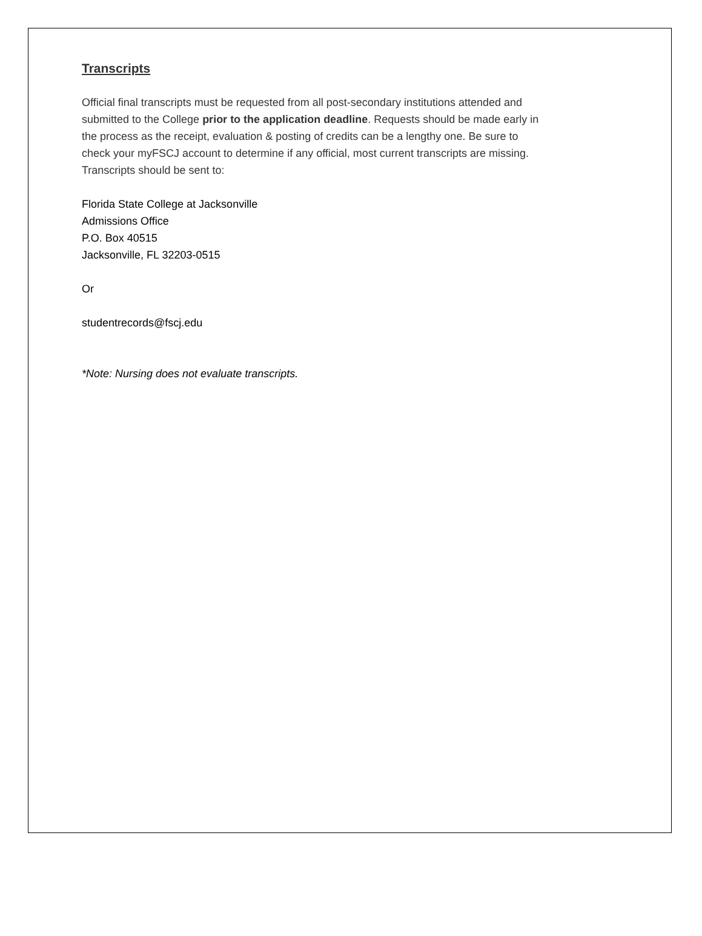Transcripts
Official final transcripts must be requested from all post-secondary institutions attended and
submitted to the College prior to the application deadline. Requests should be made early in
the process as the receipt, evaluation & posting of credits can be a lengthy one. Be sure to
check your myFSCJ account to determine if any official, most current transcripts are missing.
Transcripts should be sent to:
Florida State College at Jacksonville
Admissions Office
P.O. Box 40515
Jacksonville, FL 32203-0515
Or
studentrecords@fscj.edu
*Note: Nursing does not evaluate transcripts.